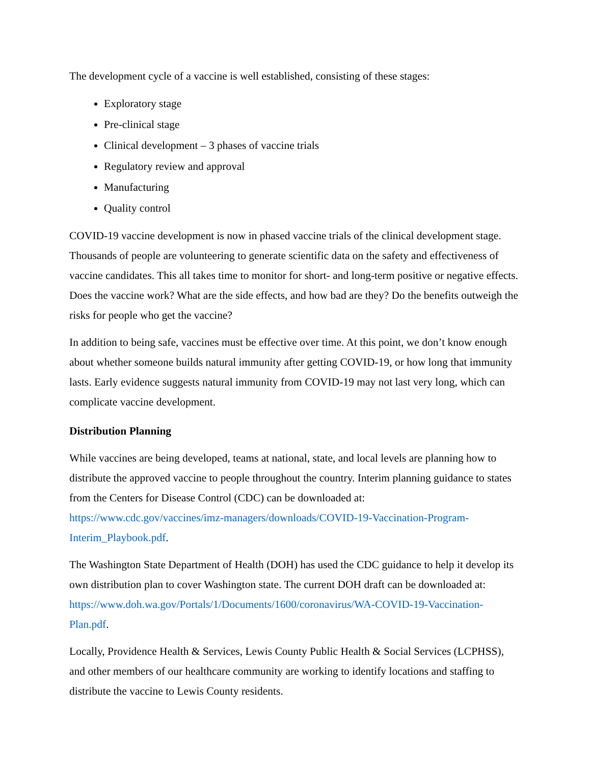The development cycle of a vaccine is well established, consisting of these stages:
Exploratory stage
Pre-clinical stage
Clinical development – 3 phases of vaccine trials
Regulatory review and approval
Manufacturing
Quality control
COVID-19 vaccine development is now in phased vaccine trials of the clinical development stage. Thousands of people are volunteering to generate scientific data on the safety and effectiveness of vaccine candidates. This all takes time to monitor for short- and long-term positive or negative effects. Does the vaccine work? What are the side effects, and how bad are they? Do the benefits outweigh the risks for people who get the vaccine?
In addition to being safe, vaccines must be effective over time. At this point, we don’t know enough about whether someone builds natural immunity after getting COVID-19, or how long that immunity lasts. Early evidence suggests natural immunity from COVID-19 may not last very long, which can complicate vaccine development.
Distribution Planning
While vaccines are being developed, teams at national, state, and local levels are planning how to distribute the approved vaccine to people throughout the country. Interim planning guidance to states from the Centers for Disease Control (CDC) can be downloaded at: https://www.cdc.gov/vaccines/imz-managers/downloads/COVID-19-Vaccination-Program-Interim_Playbook.pdf.
The Washington State Department of Health (DOH) has used the CDC guidance to help it develop its own distribution plan to cover Washington state. The current DOH draft can be downloaded at: https://www.doh.wa.gov/Portals/1/Documents/1600/coronavirus/WA-COVID-19-Vaccination-Plan.pdf.
Locally, Providence Health & Services, Lewis County Public Health & Social Services (LCPHSS), and other members of our healthcare community are working to identify locations and staffing to distribute the vaccine to Lewis County residents.